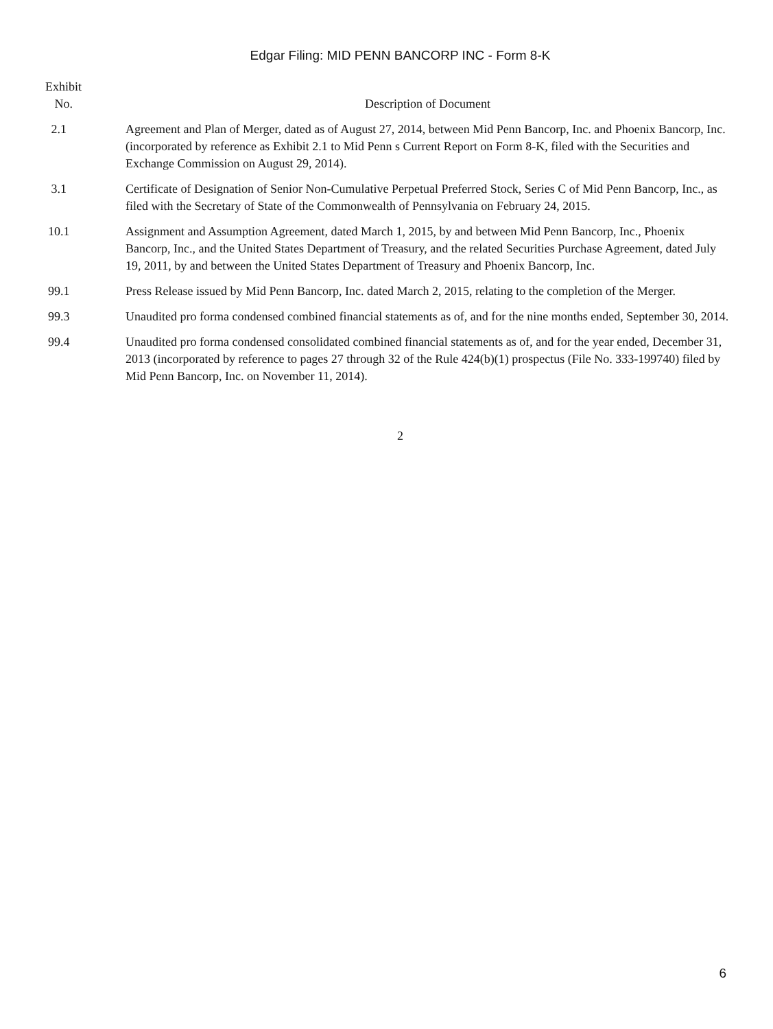Edgar Filing: MID PENN BANCORP INC - Form 8-K
| Exhibit No. | Description of Document |
| --- | --- |
| 2.1 | Agreement and Plan of Merger, dated as of August 27, 2014, between Mid Penn Bancorp, Inc. and Phoenix Bancorp, Inc. (incorporated by reference as Exhibit 2.1 to Mid Penn s Current Report on Form 8-K, filed with the Securities and Exchange Commission on August 29, 2014). |
| 3.1 | Certificate of Designation of Senior Non-Cumulative Perpetual Preferred Stock, Series C of Mid Penn Bancorp, Inc., as filed with the Secretary of State of the Commonwealth of Pennsylvania on February 24, 2015. |
| 10.1 | Assignment and Assumption Agreement, dated March 1, 2015, by and between Mid Penn Bancorp, Inc., Phoenix Bancorp, Inc., and the United States Department of Treasury, and the related Securities Purchase Agreement, dated July 19, 2011, by and between the United States Department of Treasury and Phoenix Bancorp, Inc. |
| 99.1 | Press Release issued by Mid Penn Bancorp, Inc. dated March 2, 2015, relating to the completion of the Merger. |
| 99.3 | Unaudited pro forma condensed combined financial statements as of, and for the nine months ended, September 30, 2014. |
| 99.4 | Unaudited pro forma condensed consolidated combined financial statements as of, and for the year ended, December 31, 2013 (incorporated by reference to pages 27 through 32 of the Rule 424(b)(1) prospectus (File No. 333-199740) filed by Mid Penn Bancorp, Inc. on November 11, 2014). |
2
6